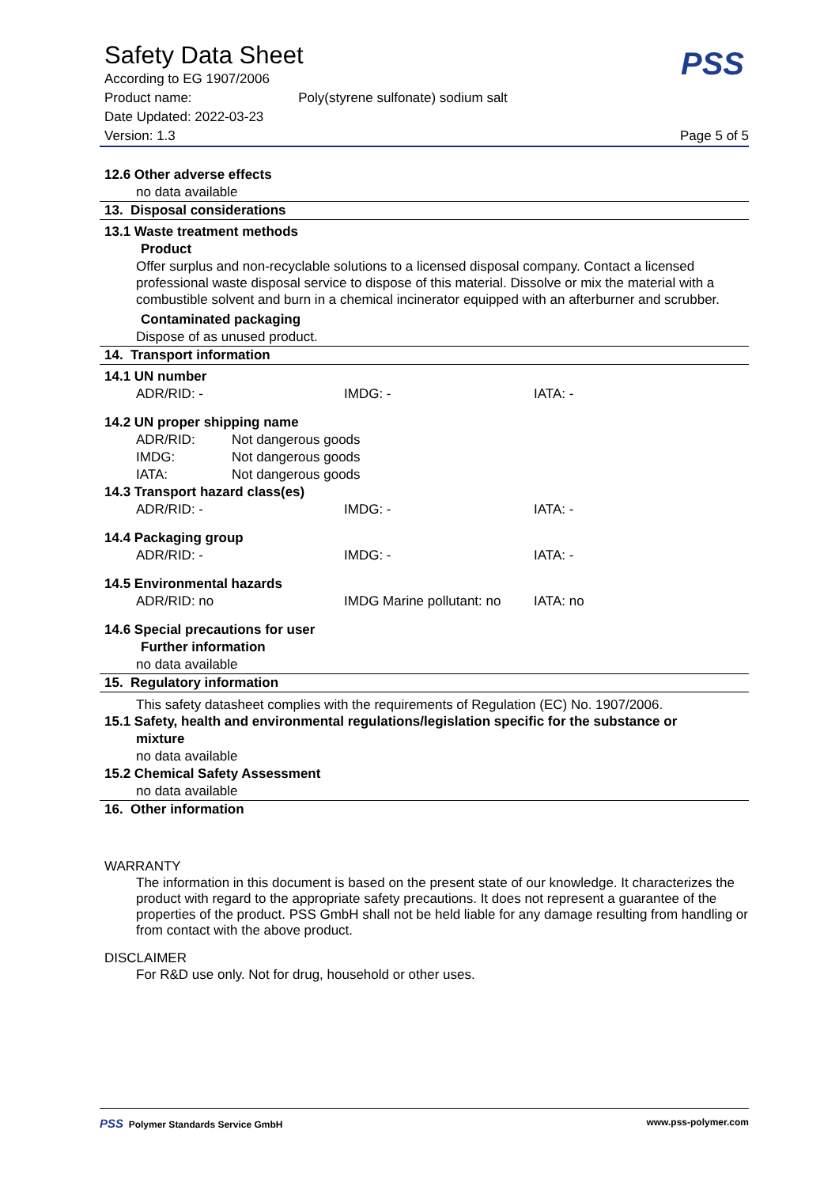Safety Data Sheet
PSS
According to EG 1907/2006
Product name: Poly(styrene sulfonate) sodium salt
Date Updated: 2022-03-23
Version: 1.3 Page 5 of 5
12.6 Other adverse effects
no data available
13. Disposal considerations
13.1 Waste treatment methods
Product
Offer surplus and non-recyclable solutions to a licensed disposal company. Contact a licensed professional waste disposal service to dispose of this material. Dissolve or mix the material with a combustible solvent and burn in a chemical incinerator equipped with an afterburner and scrubber.
Contaminated packaging
Dispose of as unused product.
14. Transport information
14.1 UN number
| ADR/RID: - | IMDG: - | IATA: - |
14.2 UN proper shipping name
| ADR/RID: | Not dangerous goods |
| IMDG: | Not dangerous goods |
| IATA: | Not dangerous goods |
14.3 Transport hazard class(es)
| ADR/RID: - | IMDG: - | IATA: - |
14.4 Packaging group
| ADR/RID: - | IMDG: - | IATA: - |
14.5 Environmental hazards
| ADR/RID: no | IMDG Marine pollutant: no | IATA: no |
14.6 Special precautions for user
Further information
no data available
15. Regulatory information
This safety datasheet complies with the requirements of Regulation (EC) No. 1907/2006.
15.1 Safety, health and environmental regulations/legislation specific for the substance or
mixture
no data available
15.2 Chemical Safety Assessment
no data available
16. Other information
WARRANTY
The information in this document is based on the present state of our knowledge. It characterizes the product with regard to the appropriate safety precautions. It does not represent a guarantee of the properties of the product. PSS GmbH shall not be held liable for any damage resulting from handling or from contact with the above product.
DISCLAIMER
For R&D use only. Not for drug, household or other uses.
PSS Polymer Standards Service GmbH www.pss-polymer.com